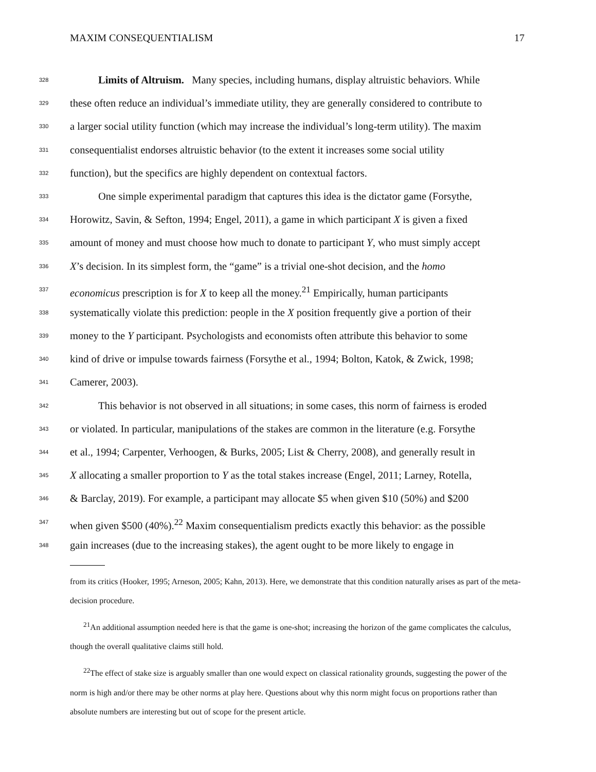MAXIM CONSEQUENTIALISM 17
328
Limits of Altruism. Many species, including humans, display altruistic behaviors. While
329
these often reduce an individual’s immediate utility, they are generally considered to contribute to
330
a larger social utility function (which may increase the individual’s long-term utility). The maxim
331
consequentialist endorses altruistic behavior (to the extent it increases some social utility
332
function), but the specifics are highly dependent on contextual factors.
333
One simple experimental paradigm that captures this idea is the dictator game (Forsythe,
334
Horowitz, Savin, & Sefton, 1994; Engel, 2011), a game in which participant X is given a fixed
335
amount of money and must choose how much to donate to participant Y, who must simply accept
336
X’s decision. In its simplest form, the “game” is a trivial one-shot decision, and the homo
337
economicus prescription is for X to keep all the money.<sup>21</sup> Empirically, human participants
338
systematically violate this prediction: people in the X position frequently give a portion of their
339
money to the Y participant. Psychologists and economists often attribute this behavior to some
340
kind of drive or impulse towards fairness (Forsythe et al., 1994; Bolton, Katok, & Zwick, 1998;
341
Camerer, 2003).
342
This behavior is not observed in all situations; in some cases, this norm of fairness is eroded
343
or violated. In particular, manipulations of the stakes are common in the literature (e.g. Forsythe
344
et al., 1994; Carpenter, Verhoogen, & Burks, 2005; List & Cherry, 2008), and generally result in
345
X allocating a smaller proportion to Y as the total stakes increase (Engel, 2011; Larney, Rotella,
346
& Barclay, 2019). For example, a participant may allocate $5 when given $10 (50%) and $200
347
when given $500 (40%).<sup>22</sup> Maxim consequentialism predicts exactly this behavior: as the possible
348
gain increases (due to the increasing stakes), the agent ought to be more likely to engage in
from its critics (Hooker, 1995; Arneson, 2005; Kahn, 2013). Here, we demonstrate that this condition naturally arises as part of the meta-decision procedure.
<sup>21</sup> An additional assumption needed here is that the game is one-shot; increasing the horizon of the game complicates the calculus, though the overall qualitative claims still hold.
<sup>22</sup> The effect of stake size is arguably smaller than one would expect on classical rationality grounds, suggesting the power of the norm is high and/or there may be other norms at play here. Questions about why this norm might focus on proportions rather than absolute numbers are interesting but out of scope for the present article.